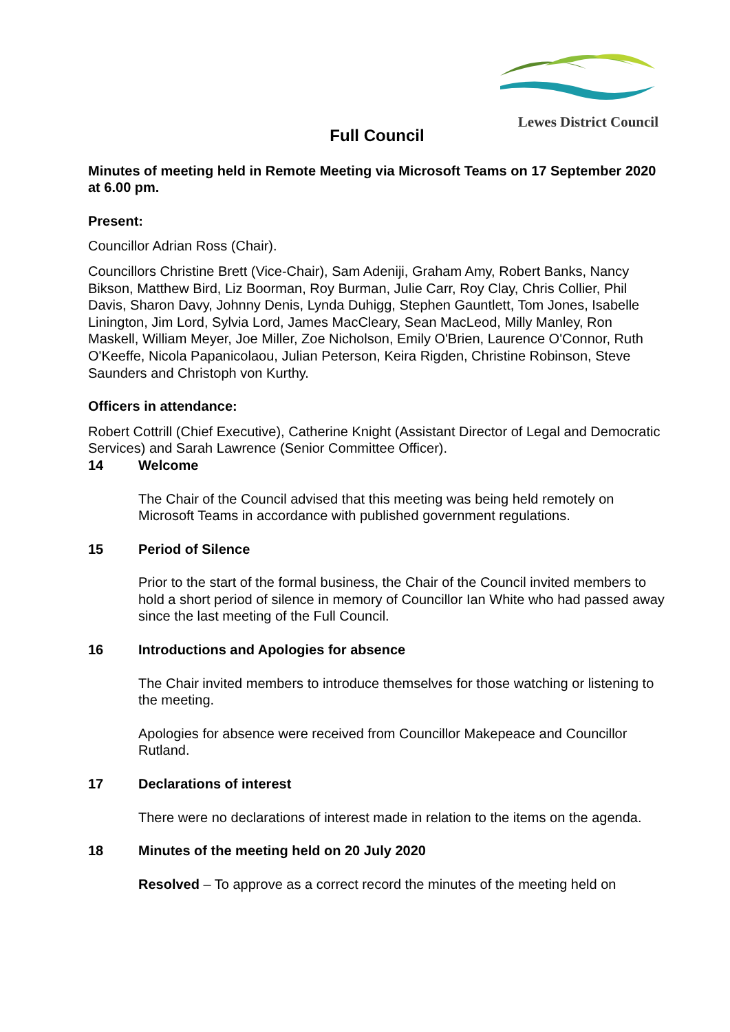Lewes District Council
Full Council
Minutes of meeting held in Remote Meeting via Microsoft Teams on 17 September 2020 at 6.00 pm.
Present:
Councillor Adrian Ross (Chair).
Councillors Christine Brett (Vice-Chair), Sam Adeniji, Graham Amy, Robert Banks, Nancy Bikson, Matthew Bird, Liz Boorman, Roy Burman, Julie Carr, Roy Clay, Chris Collier, Phil Davis, Sharon Davy, Johnny Denis, Lynda Duhigg, Stephen Gauntlett, Tom Jones, Isabelle Linington, Jim Lord, Sylvia Lord, James MacCleary, Sean MacLeod, Milly Manley, Ron Maskell, William Meyer, Joe Miller, Zoe Nicholson, Emily O'Brien, Laurence O'Connor, Ruth O'Keeffe, Nicola Papanicolaou, Julian Peterson, Keira Rigden, Christine Robinson, Steve Saunders and Christoph von Kurthy.
Officers in attendance:
Robert Cottrill (Chief Executive), Catherine Knight (Assistant Director of Legal and Democratic Services) and Sarah Lawrence (Senior Committee Officer).
14 Welcome
The Chair of the Council advised that this meeting was being held remotely on Microsoft Teams in accordance with published government regulations.
15 Period of Silence
Prior to the start of the formal business, the Chair of the Council invited members to hold a short period of silence in memory of Councillor Ian White who had passed away since the last meeting of the Full Council.
16 Introductions and Apologies for absence
The Chair invited members to introduce themselves for those watching or listening to the meeting.
Apologies for absence were received from Councillor Makepeace and Councillor Rutland.
17 Declarations of interest
There were no declarations of interest made in relation to the items on the agenda.
18 Minutes of the meeting held on 20 July 2020
Resolved – To approve as a correct record the minutes of the meeting held on